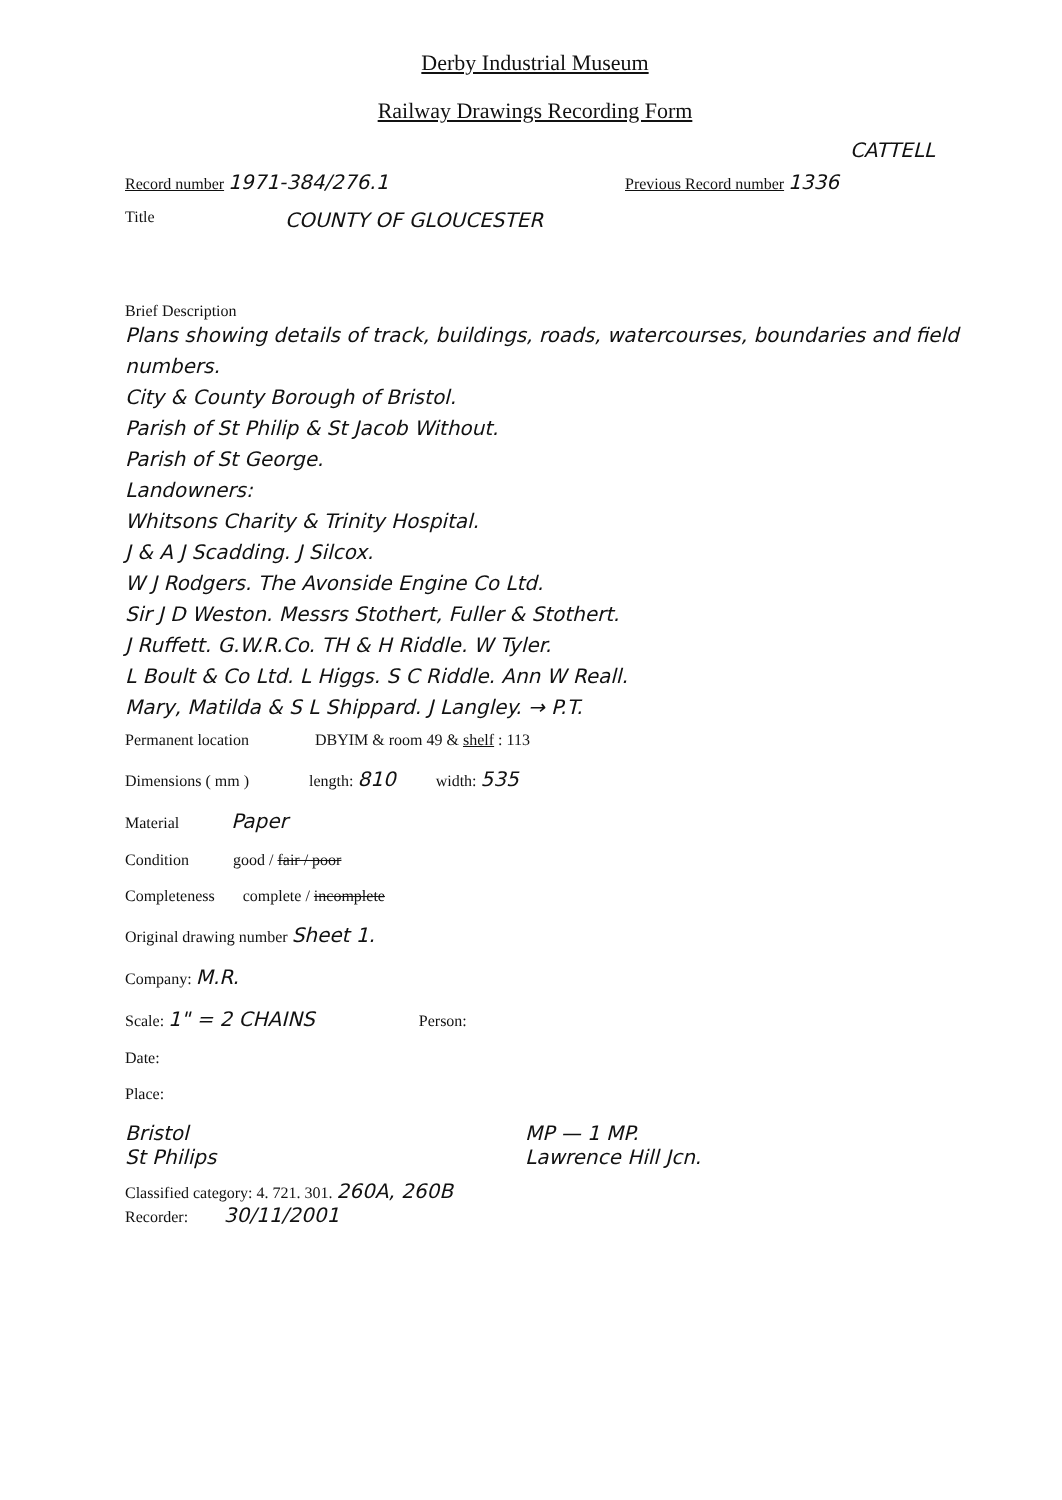Derby Industrial Museum
Railway Drawings Recording Form
CATTELL
Record number 1971-384/276.1 Previous Record number 1336
Title COUNTY OF GLOUCESTER
Brief Description
Plans showing details of track, buildings, roads, watercourses, boundaries and field numbers.
City & County Borough of Bristol.
Parish of St Philip & St Jacob Without.
Parish of St George.
Landowners:
Whitsons Charity & Trinity Hospital.
J & A J Scadding. J Silcox.
W J Rodgers. The Avonside Engine Co Ltd.
Sir J D Weston. Messrs Stothert, Fuller & Stothert.
J Ruffett. G.W.R.Co. TH & H Riddle. W Tyler.
L Boult & Co Ltd. L Higgs. S C Riddle. Ann W Reall.
Mary, Matilda & S L Shippard. J Langley. → P.T.
Permanent location DBYIM & room 49 & shelf : 113
Dimensions ( mm ) length: 810 width: 535
Material Paper
Condition good / fair / poor
Completeness complete / incomplete
Original drawing number Sheet 1.
Company: M.R.
Scale: 1" = 2 CHAINS Person:
Date:
Place:
Bristol
St Philips MP — 1 MP.
Lawrence Hill Jcn.
Classified category: 4. 721. 301. 260A, 260B
Recorder: 30/11/2001